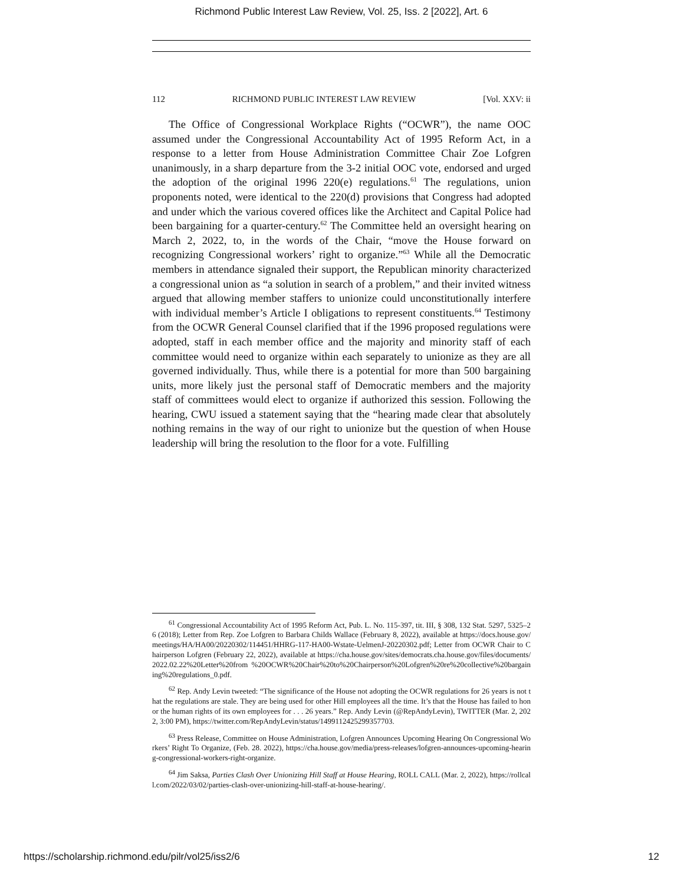Richmond Public Interest Law Review, Vol. 25, Iss. 2 [2022], Art. 6
112 RICHMOND PUBLIC INTEREST LAW REVIEW [Vol. XXV: ii
The Office of Congressional Workplace Rights (“OCWR”), the name OOC assumed under the Congressional Accountability Act of 1995 Reform Act, in a response to a letter from House Administration Committee Chair Zoe Lofgren unanimously, in a sharp departure from the 3-2 initial OOC vote, endorsed and urged the adoption of the original 1996 220(e) regulations.<sup>61</sup> The regulations, union proponents noted, were identical to the 220(d) provisions that Congress had adopted and under which the various covered offices like the Architect and Capital Police had been bargaining for a quarter-century.<sup>62</sup> The Committee held an oversight hearing on March 2, 2022, to, in the words of the Chair, “move the House forward on recognizing Congressional workers’ right to organize.”<sup>63</sup> While all the Democratic members in attendance signaled their support, the Republican minority characterized a congressional union as “a solution in search of a problem,” and their invited witness argued that allowing member staffers to unionize could unconstitutionally interfere with individual member’s Article I obligations to represent constituents.<sup>64</sup> Testimony from the OCWR General Counsel clarified that if the 1996 proposed regulations were adopted, staff in each member office and the majority and minority staff of each committee would need to organize within each separately to unionize as they are all governed individually. Thus, while there is a potential for more than 500 bargaining units, more likely just the personal staff of Democratic members and the majority staff of committees would elect to organize if authorized this session. Following the hearing, CWU issued a statement saying that the “hearing made clear that absolutely nothing remains in the way of our right to unionize but the question of when House leadership will bring the resolution to the floor for a vote. Fulfilling
<sup>61</sup> Congressional Accountability Act of 1995 Reform Act, Pub. L. No. 115-397, tit. III, § 308, 132 Stat. 5297, 5325–26 (2018); Letter from Rep. Zoe Lofgren to Barbara Childs Wallace (February 8, 2022), available at https://docs.house.gov/meetings/HA/HA00/20220302/114451/HHRG-117-HA00-Wstate-UelmenJ-20220302.pdf; Letter from OCWR Chair to Chairperson Lofgren (February 22, 2022), available at https://cha.house.gov/sites/democrats.cha.house.gov/files/documents/2022.02.22%20Letter%20from %20OCWR%20Chair%20to%20Chairperson%20Lofgren%20re%20collective%20bargaining%20regulations_0.pdf.
<sup>62</sup> Rep. Andy Levin tweeted: “The significance of the House not adopting the OCWR regulations for 26 years is not that the regulations are stale. They are being used for other Hill employees all the time. It’s that the House has failed to honor the human rights of its own employees for . . . 26 years.” Rep. Andy Levin (@RepAndyLevin), TWITTER (Mar. 2, 2022, 3:00 PM), https://twitter.com/RepAndyLevin/status/1499112425299357703.
<sup>63</sup> Press Release, Committee on House Administration, Lofgren Announces Upcoming Hearing On Congressional Workers’ Right To Organize, (Feb. 28. 2022), https://cha.house.gov/media/press-releases/lofgren-announces-upcoming-hearing-congressional-workers-right-organize.
<sup>64</sup> Jim Saksa, Parties Clash Over Unionizing Hill Staff at House Hearing, ROLL CALL (Mar. 2, 2022), https://rollcall.com/2022/03/02/parties-clash-over-unionizing-hill-staff-at-house-hearing/.
https://scholarship.richmond.edu/pilr/vol25/iss2/6 12